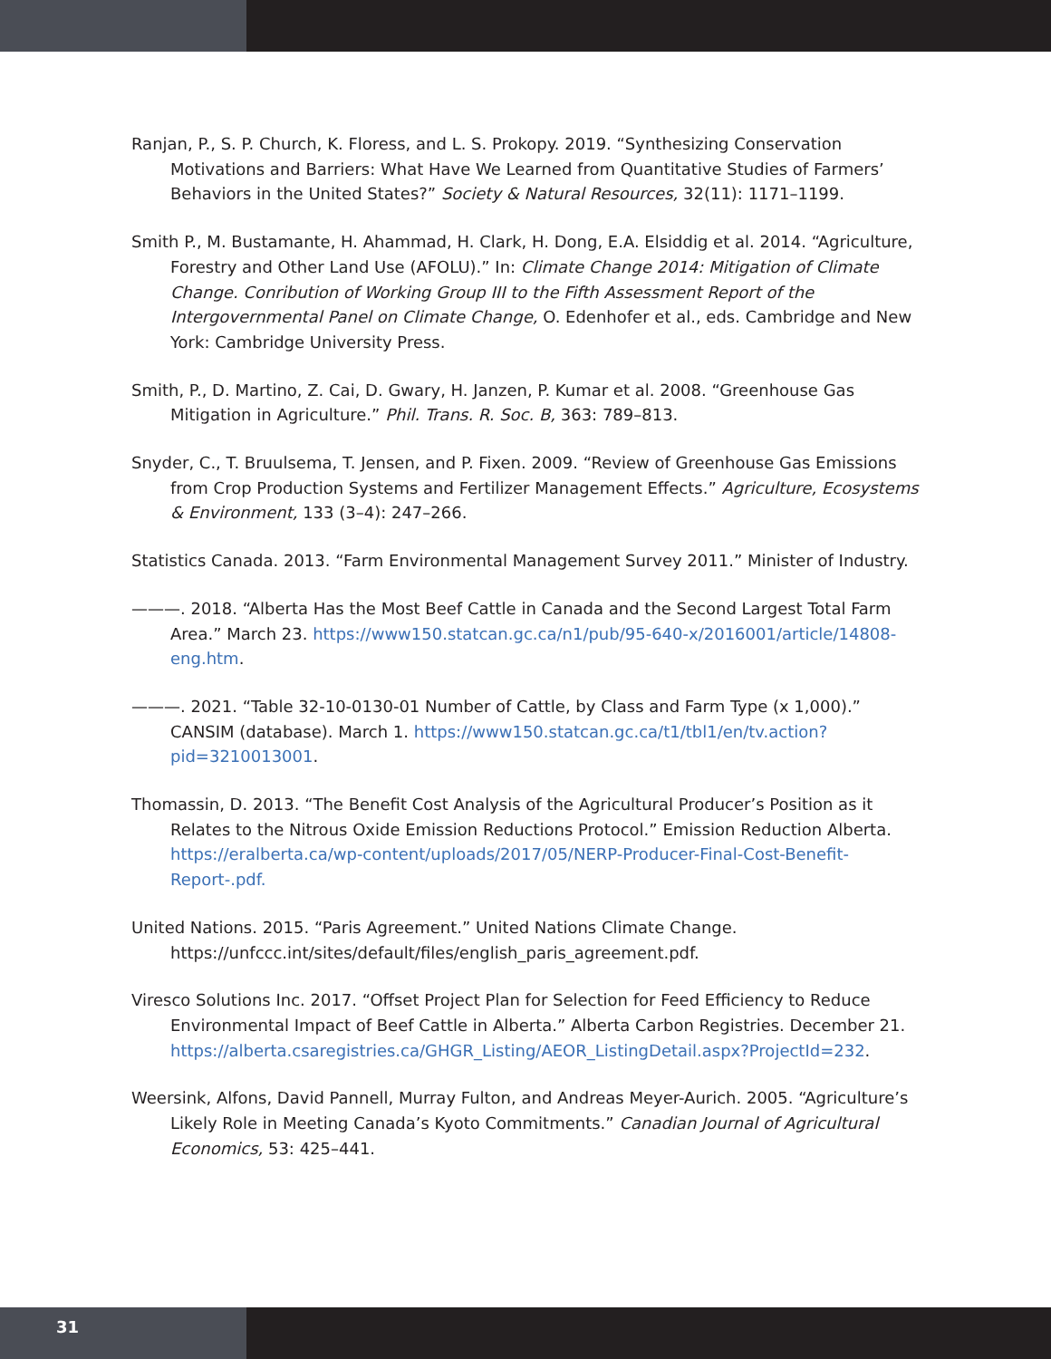Ranjan, P., S. P. Church, K. Floress, and L. S. Prokopy. 2019. “Synthesizing Conservation Motivations and Barriers: What Have We Learned from Quantitative Studies of Farmers’ Behaviors in the United States?” Society & Natural Resources, 32(11): 1171–1199.
Smith P., M. Bustamante, H. Ahammad, H. Clark, H. Dong, E.A. Elsiddig et al. 2014. “Agriculture, Forestry and Other Land Use (AFOLU).” In: Climate Change 2014: Mitigation of Climate Change. Conribution of Working Group III to the Fifth Assessment Report of the Intergovernmental Panel on Climate Change, O. Edenhofer et al., eds. Cambridge and New York: Cambridge University Press.
Smith, P., D. Martino, Z. Cai, D. Gwary, H. Janzen, P. Kumar et al. 2008. “Greenhouse Gas Mitigation in Agriculture.” Phil. Trans. R. Soc. B, 363: 789–813.
Snyder, C., T. Bruulsema, T. Jensen, and P. Fixen. 2009. “Review of Greenhouse Gas Emissions from Crop Production Systems and Fertilizer Management Effects.” Agriculture, Ecosystems & Environment, 133 (3–4): 247–266.
Statistics Canada. 2013. “Farm Environmental Management Survey 2011.” Minister of Industry.
———. 2018. “Alberta Has the Most Beef Cattle in Canada and the Second Largest Total Farm Area.” March 23. https://www150.statcan.gc.ca/n1/pub/95-640-x/2016001/article/14808-eng.htm.
———. 2021. “Table 32-10-0130-01 Number of Cattle, by Class and Farm Type (x 1,000).” CANSIM (database). March 1. https://www150.statcan.gc.ca/t1/tbl1/en/tv.action?pid=3210013001.
Thomassin, D. 2013. “The Benefit Cost Analysis of the Agricultural Producer’s Position as it Relates to the Nitrous Oxide Emission Reductions Protocol.” Emission Reduction Alberta. https://eralberta.ca/wp-content/uploads/2017/05/NERP-Producer-Final-Cost-Benefit-Report-.pdf.
United Nations. 2015. “Paris Agreement.” United Nations Climate Change. https://unfccc.int/sites/default/files/english_paris_agreement.pdf.
Viresco Solutions Inc. 2017. “Offset Project Plan for Selection for Feed Efficiency to Reduce Environmental Impact of Beef Cattle in Alberta.” Alberta Carbon Registries. December 21. https://alberta.csaregistries.ca/GHGR_Listing/AEOR_ListingDetail.aspx?ProjectId=232.
Weersink, Alfons, David Pannell, Murray Fulton, and Andreas Meyer-Aurich. 2005. “Agriculture’s Likely Role in Meeting Canada’s Kyoto Commitments.” Canadian Journal of Agricultural Economics, 53: 425–441.
31